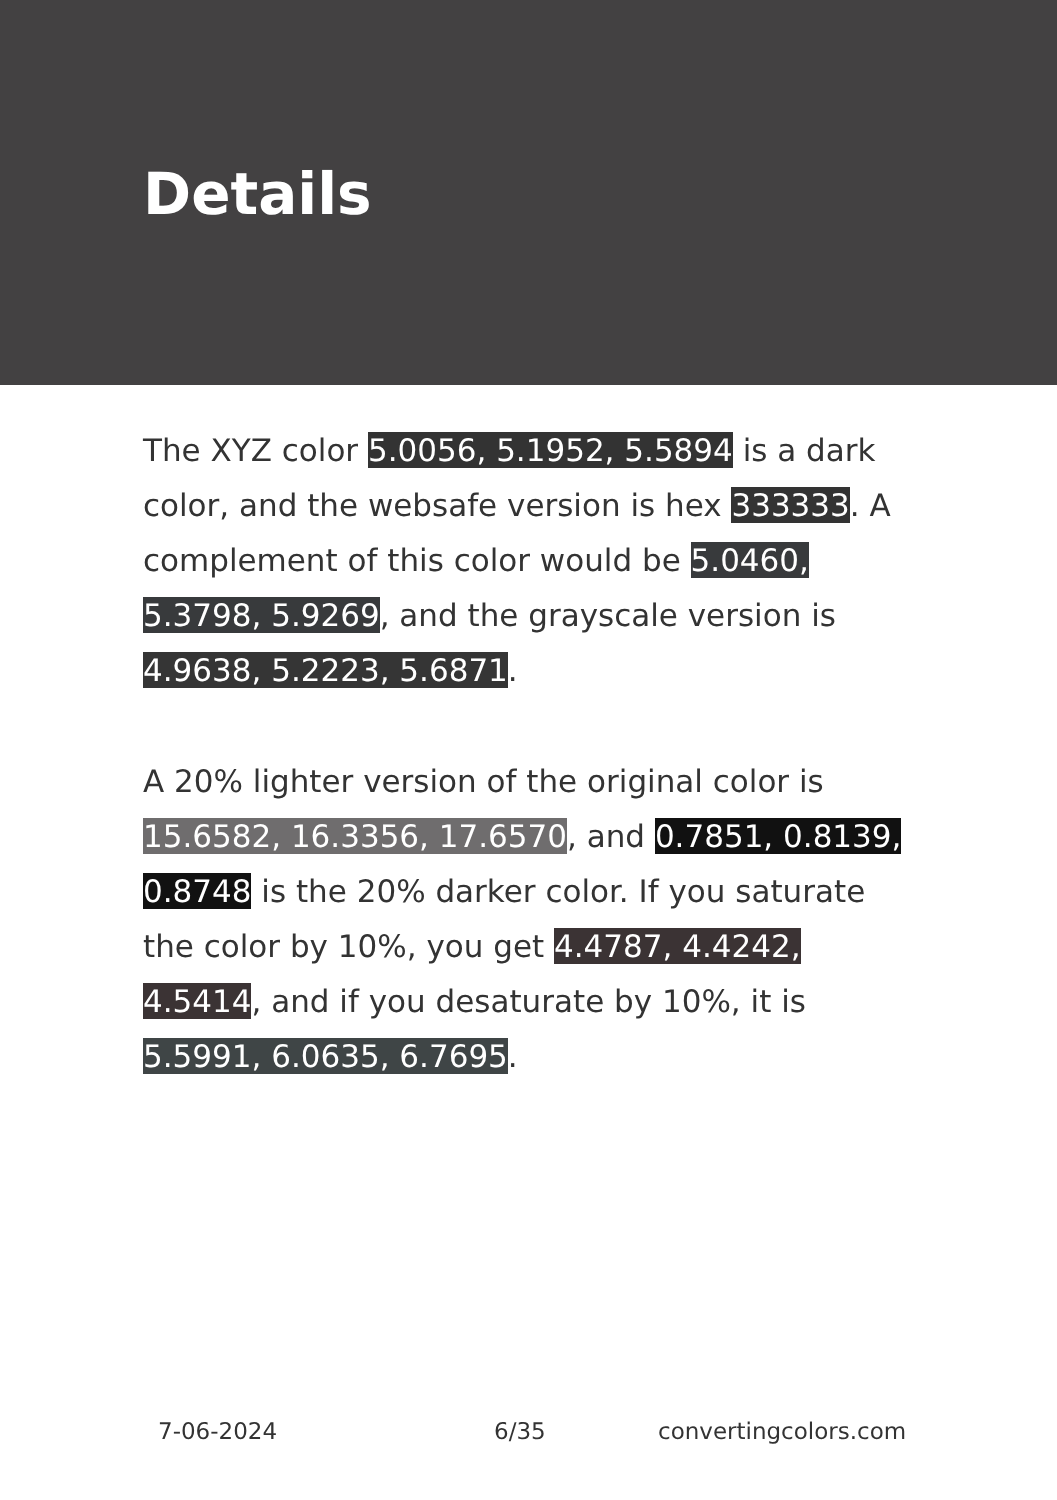Details
The XYZ color 5.0056, 5.1952, 5.5894 is a dark color, and the websafe version is hex 333333. A complement of this color would be 5.0460, 5.3798, 5.9269, and the grayscale version is 4.9638, 5.2223, 5.6871.
A 20% lighter version of the original color is 15.6582, 16.3356, 17.6570, and 0.7851, 0.8139, 0.8748 is the 20% darker color. If you saturate the color by 10%, you get 4.4787, 4.4242, 4.5414, and if you desaturate by 10%, it is 5.5991, 6.0635, 6.7695.
7-06-2024 6/35 convertingcolors.com